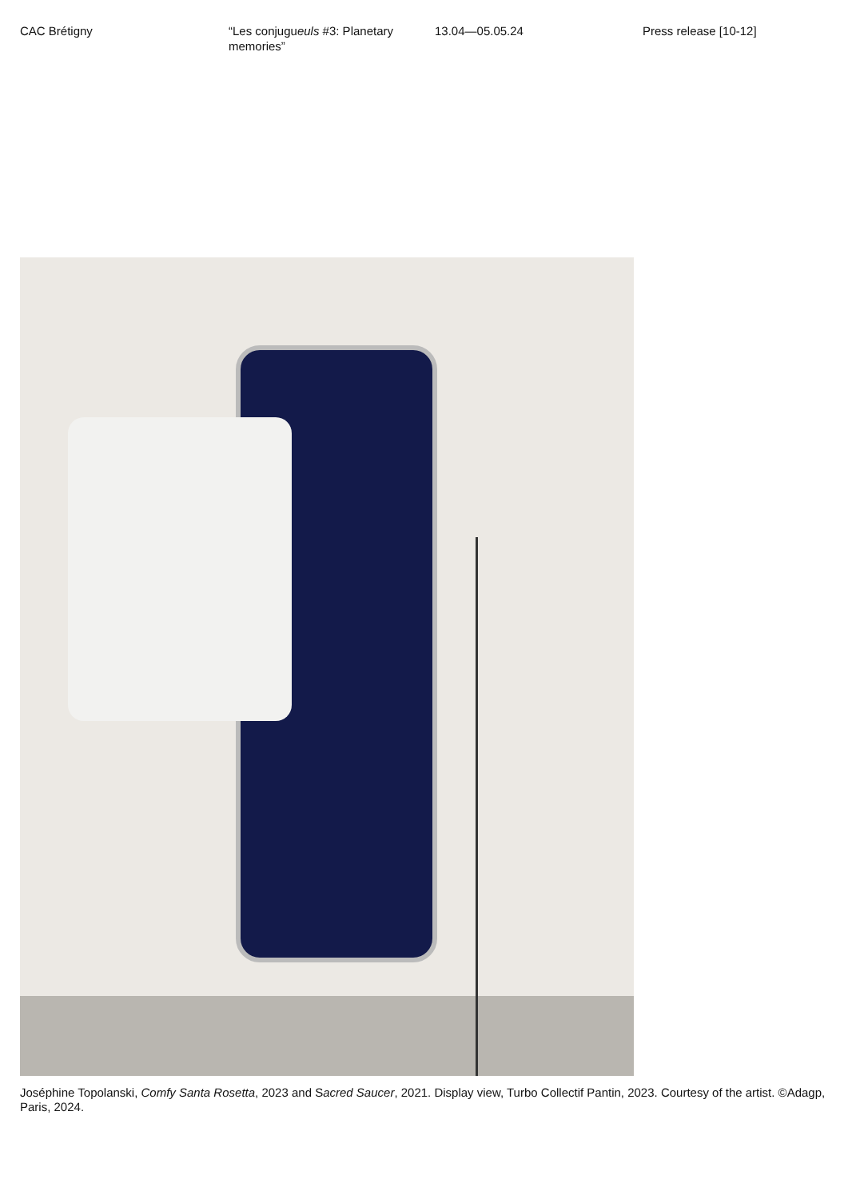CAC Brétigny “Les conjugueuls #3: Planetary memories”
13.04—05.05.24 Press release [10-12]
Joséphine Topolanski, Comfy Santa Rosetta, 2023 and Sacred Saucer, 2021. Display view, Turbo Collectif Pantin, 2023. Courtesy of the artist. ©Adagp, Paris, 2024.